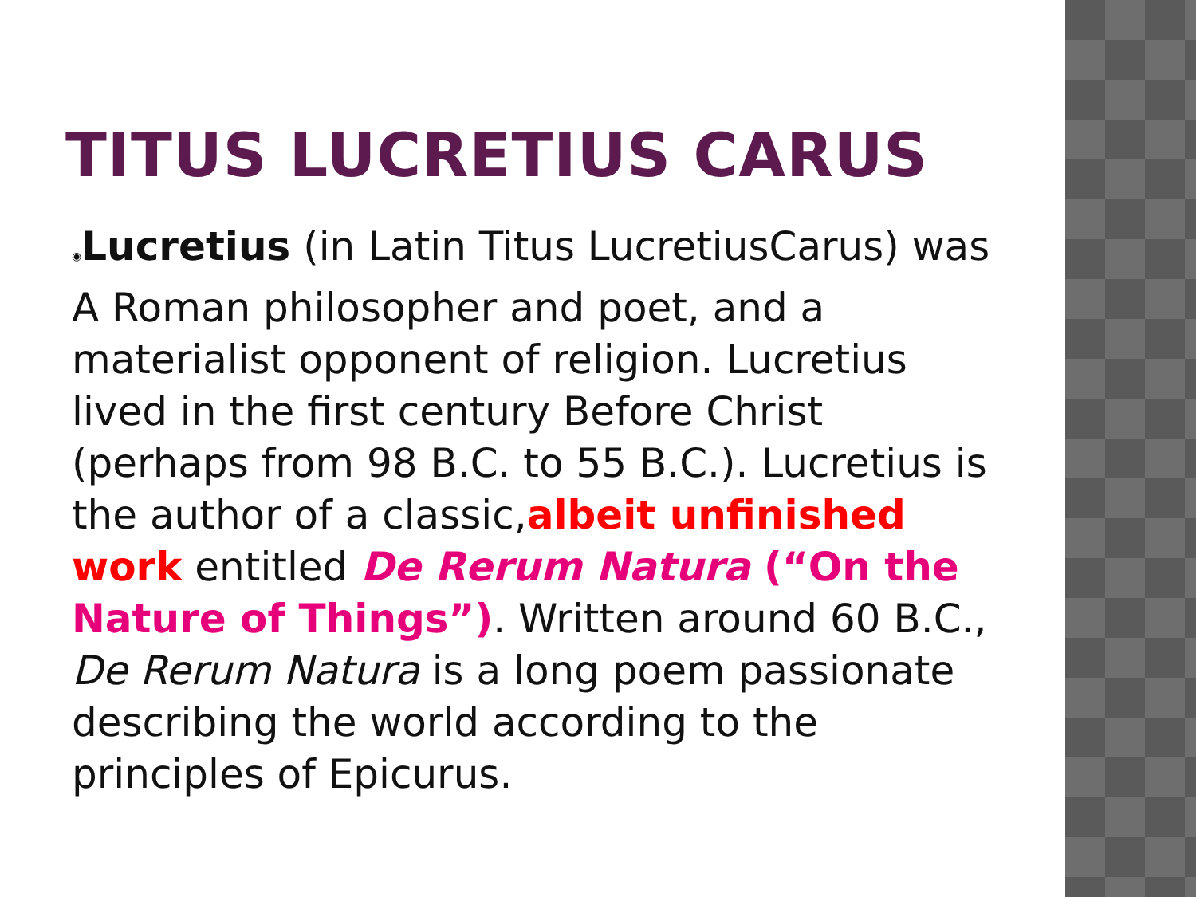TITUS LUCRETIUS CARUS
◉Lucretius (in Latin Titus LucretiusCarus) was A Roman philosopher and poet, and a materialist opponent of religion. Lucretius lived in the first century Before Christ (perhaps from 98 B.C. to 55 B.C.). Lucretius is the author of a classic,albeit unfinished work entitled De Rerum Natura (“On the Nature of Things”). Written around 60 B.C., De Rerum Natura is a long poem passionate describing the world according to the principles of Epicurus.